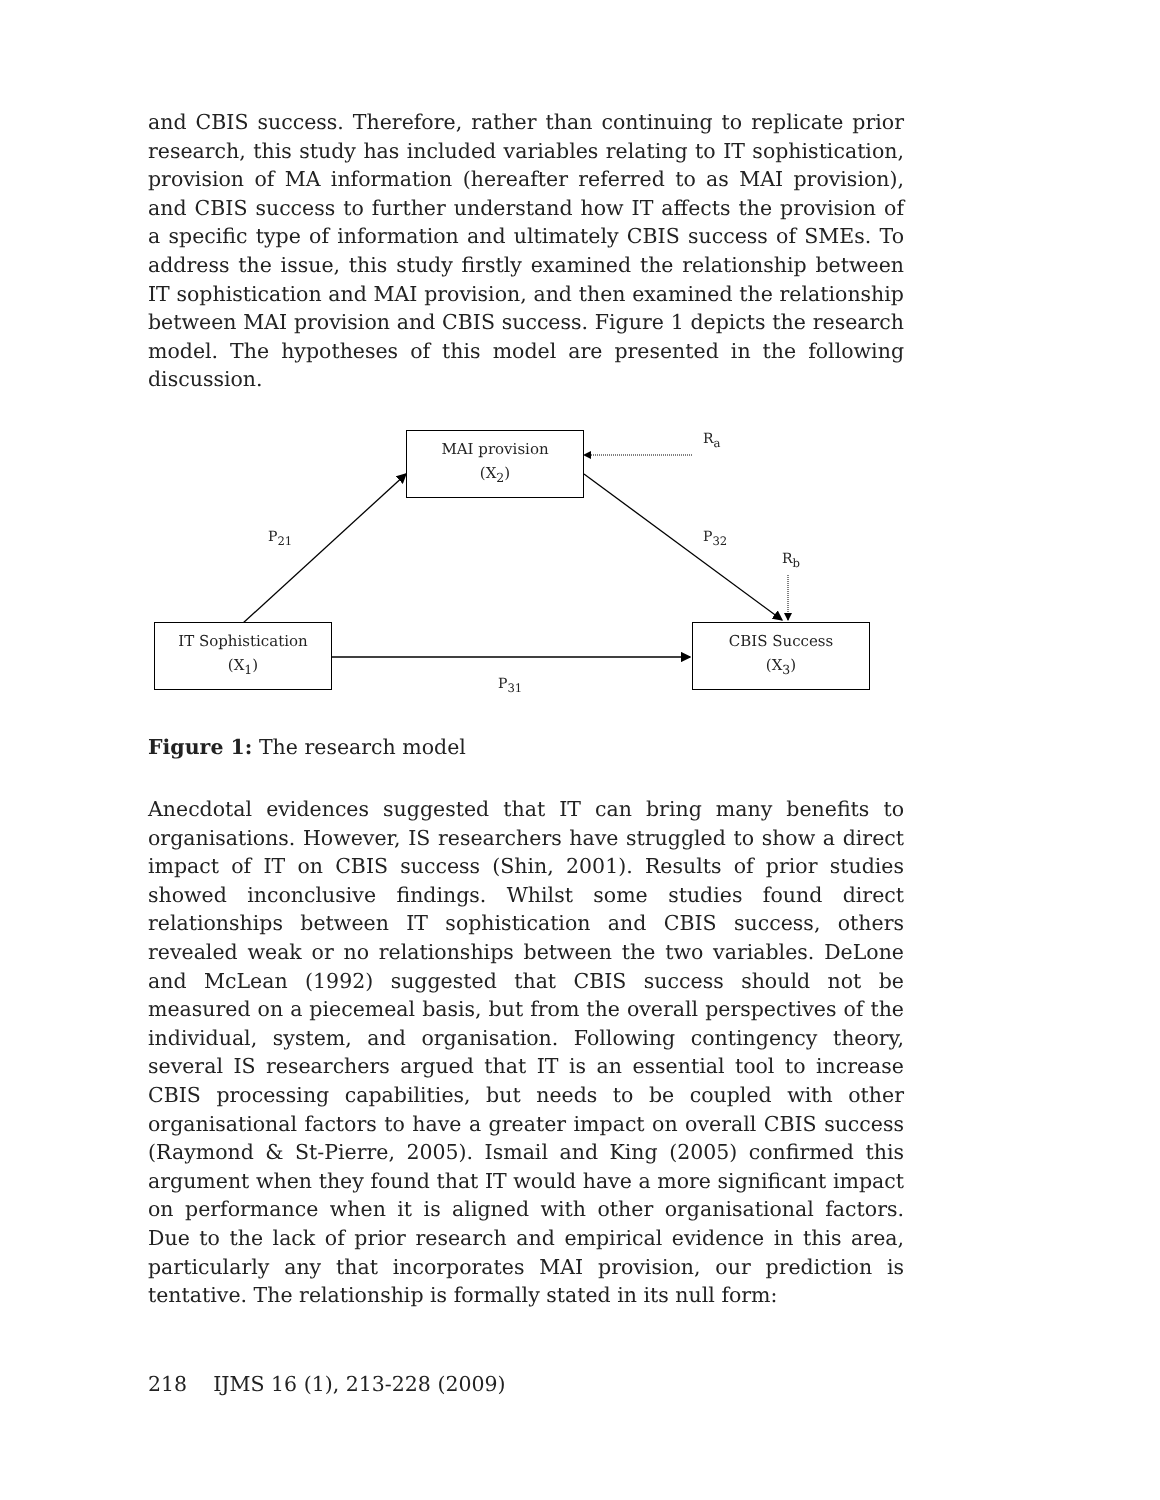and CBIS success. Therefore, rather than continuing to replicate prior research, this study has included variables relating to IT sophistication, provision of MA information (hereafter referred to as MAI provision), and CBIS success to further understand how IT affects the provision of a specific type of information and ultimately CBIS success of SMEs. To address the issue, this study firstly examined the relationship between IT sophistication and MAI provision, and then examined the relationship between MAI provision and CBIS success. Figure 1 depicts the research model. The hypotheses of this model are presented in the following discussion.
MAI provision
(X<sub>2</sub>)
IT Sophistication
(X<sub>1</sub>)
CBIS Success
(X<sub>3</sub>)
R<sub>a</sub>
P<sub>21</sub> P<sub>32</sub>
R<sub>b</sub>
P<sub>31</sub>
Figure 1: The research model
Anecdotal evidences suggested that IT can bring many benefits to organisations. However, IS researchers have struggled to show a direct impact of IT on CBIS success (Shin, 2001). Results of prior studies showed inconclusive findings. Whilst some studies found direct relationships between IT sophistication and CBIS success, others revealed weak or no relationships between the two variables. DeLone and McLean (1992) suggested that CBIS success should not be measured on a piecemeal basis, but from the overall perspectives of the individual, system, and organisation. Following contingency theory, several IS researchers argued that IT is an essential tool to increase CBIS processing capabilities, but needs to be coupled with other organisational factors to have a greater impact on overall CBIS success (Raymond & St-Pierre, 2005). Ismail and King (2005) confirmed this argument when they found that IT would have a more significant impact on performance when it is aligned with other organisational factors. Due to the lack of prior research and empirical evidence in this area, particularly any that incorporates MAI provision, our prediction is tentative. The relationship is formally stated in its null form:
218 IJMS 16 (1), 213-228 (2009)